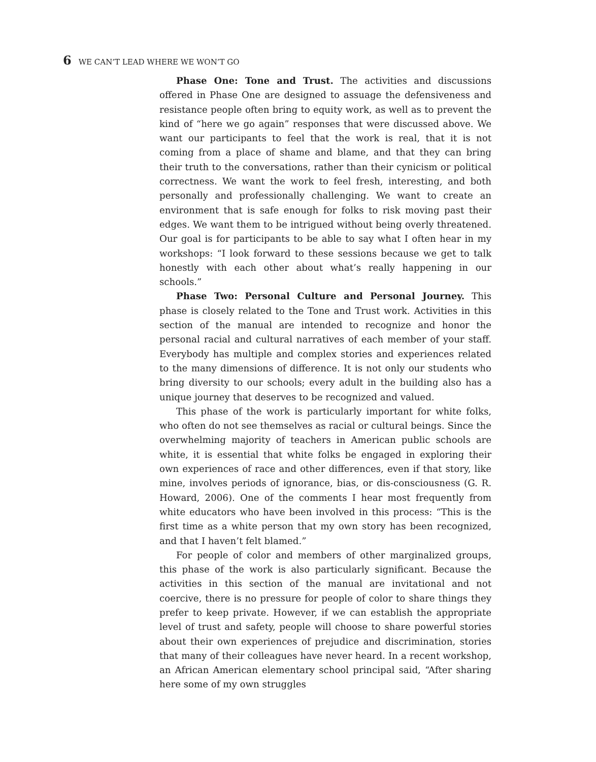6 WE CAN’T LEAD WHERE WE WON’T GO
Phase One: Tone and Trust. The activities and discussions offered in Phase One are designed to assuage the defensiveness and resistance people often bring to equity work, as well as to prevent the kind of “here we go again” responses that were discussed above. We want our participants to feel that the work is real, that it is not coming from a place of shame and blame, and that they can bring their truth to the conversations, rather than their cynicism or political correctness. We want the work to feel fresh, interesting, and both personally and professionally challenging. We want to create an environment that is safe enough for folks to risk moving past their edges. We want them to be intrigued without being overly threatened. Our goal is for participants to be able to say what I often hear in my workshops: “I look forward to these sessions because we get to talk honestly with each other about what’s really happening in our schools.”
Phase Two: Personal Culture and Personal Journey. This phase is closely related to the Tone and Trust work. Activities in this section of the manual are intended to recognize and honor the personal racial and cultural narratives of each member of your staff. Everybody has multiple and complex stories and experiences related to the many dimensions of difference. It is not only our students who bring diversity to our schools; every adult in the building also has a unique journey that deserves to be recognized and valued.
This phase of the work is particularly important for white folks, who often do not see themselves as racial or cultural beings. Since the overwhelming majority of teachers in American public schools are white, it is essential that white folks be engaged in exploring their own experiences of race and other differences, even if that story, like mine, involves periods of ignorance, bias, or dis-consciousness (G. R. Howard, 2006). One of the comments I hear most frequently from white educators who have been involved in this process: “This is the first time as a white person that my own story has been recognized, and that I haven’t felt blamed.”
For people of color and members of other marginalized groups, this phase of the work is also particularly significant. Because the activities in this section of the manual are invitational and not coercive, there is no pressure for people of color to share things they prefer to keep private. However, if we can establish the appropriate level of trust and safety, people will choose to share powerful stories about their own experiences of prejudice and discrimination, stories that many of their colleagues have never heard. In a recent workshop, an African American elementary school principal said, “After sharing here some of my own struggles